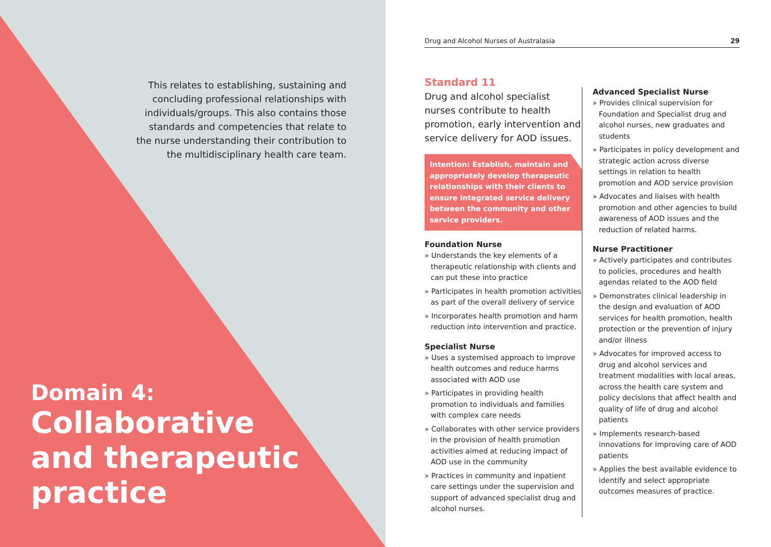This relates to establishing, sustaining and concluding professional relationships with individuals/groups. This also contains those standards and competencies that relate to the nurse understanding their contribution to the multidisciplinary health care team.
Domain 4:
Collaborative
and therapeutic
practice
Drug and Alcohol Nurses of Australasia 29
Standard 11
Drug and alcohol specialist nurses contribute to health promotion, early intervention and service delivery for AOD issues.
Intention: Establish, maintain and appropriately develop therapeutic relationships with their clients to ensure integrated service delivery between the community and other service providers.
Foundation Nurse
» Understands the key elements of a therapeutic relationship with clients and can put these into practice
» Participates in health promotion activities as part of the overall delivery of service
» Incorporates health promotion and harm reduction into intervention and practice.
Specialist Nurse
» Uses a systemised approach to improve health outcomes and reduce harms associated with AOD use
» Participates in providing health promotion to individuals and families with complex care needs
» Collaborates with other service providers in the provision of health promotion activities aimed at reducing impact of AOD use in the community
» Practices in community and inpatient care settings under the supervision and support of advanced specialist drug and alcohol nurses.
Advanced Specialist Nurse
» Provides clinical supervision for Foundation and Specialist drug and alcohol nurses, new graduates and students
» Participates in policy development and strategic action across diverse settings in relation to health promotion and AOD service provision
» Advocates and liaises with health promotion and other agencies to build awareness of AOD issues and the reduction of related harms.
Nurse Practitioner
» Actively participates and contributes to policies, procedures and health agendas related to the AOD field
» Demonstrates clinical leadership in the design and evaluation of AOD services for health promotion, health protection or the prevention of injury and/or illness
» Advocates for improved access to drug and alcohol services and treatment modalities with local areas, across the health care system and policy decisions that affect health and quality of life of drug and alcohol patients
» Implements research-based innovations for improving care of AOD patients
» Applies the best available evidence to identify and select appropriate outcomes measures of practice.